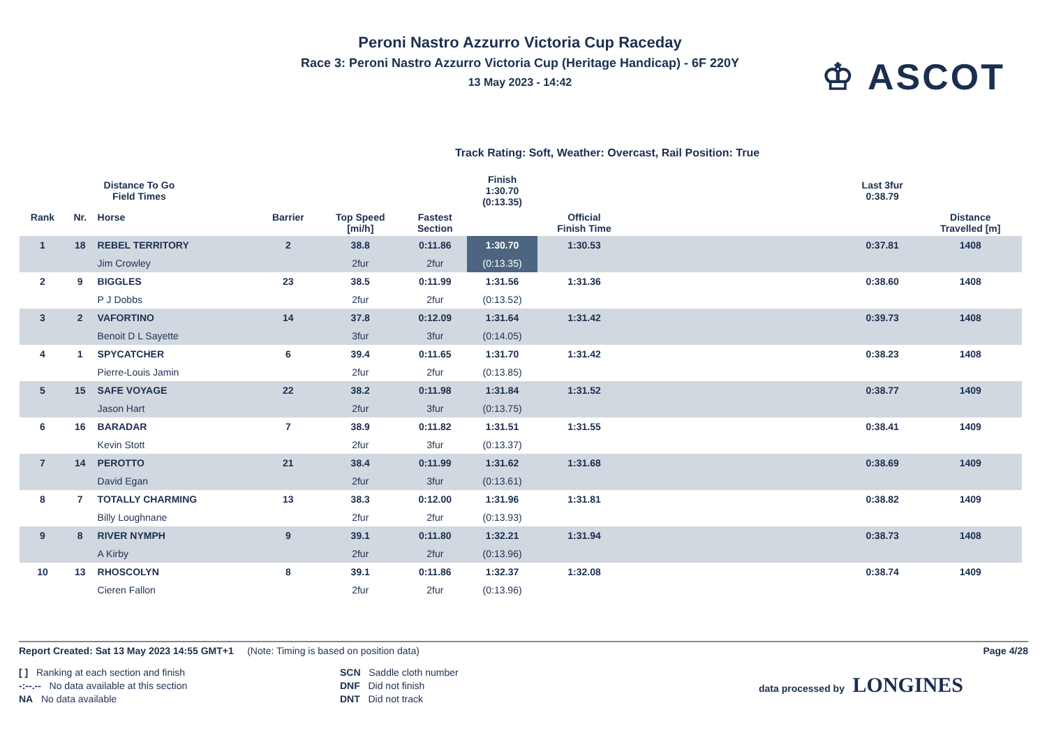Peroni Nastro Azzurro Victoria Cup Raceday
Race 3: Peroni Nastro Azzurro Victoria Cup (Heritage Handicap) - 6F 220Y
13 May 2023 - 14:42
♔ ASCOT
Track Rating: Soft, Weather: Overcast, Rail Position: True
| Distance To Go Field Times | | | | | | Finish 1:30.70 (0:13.35) | | | Last 3fur 0:38.79 | |
| Rank | Nr. | Horse | Barrier | Top Speed [mi/h] | Fastest Section | | Official Finish Time | | | Distance Travelled [m] |
| 1 | 18 | REBEL TERRITORY | 2 | 38.8 | 0:11.86 | 1:30.70 | 1:30.53 | | 0:37.81 | 1408 |
| | | Jim Crowley | | 2fur | 2fur | (0:13.35) | | | | |
| 2 | 9 | BIGGLES | 23 | 38.5 | 0:11.99 | 1:31.56 | 1:31.36 | | 0:38.60 | 1408 |
| | | P J Dobbs | | 2fur | 2fur | (0:13.52) | | | | |
| 3 | 2 | VAFORTINO | 14 | 37.8 | 0:12.09 | 1:31.64 | 1:31.42 | | 0:39.73 | 1408 |
| | | Benoit D L Sayette | | 3fur | 3fur | (0:14.05) | | | | |
| 4 | 1 | SPYCATCHER | 6 | 39.4 | 0:11.65 | 1:31.70 | 1:31.42 | | 0:38.23 | 1408 |
| | | Pierre-Louis Jamin | | 2fur | 2fur | (0:13.85) | | | | |
| 5 | 15 | SAFE VOYAGE | 22 | 38.2 | 0:11.98 | 1:31.84 | 1:31.52 | | 0:38.77 | 1409 |
| | | Jason Hart | | 2fur | 3fur | (0:13.75) | | | | |
| 6 | 16 | BARADAR | 7 | 38.9 | 0:11.82 | 1:31.51 | 1:31.55 | | 0:38.41 | 1409 |
| | | Kevin Stott | | 2fur | 3fur | (0:13.37) | | | | |
| 7 | 14 | PEROTTO | 21 | 38.4 | 0:11.99 | 1:31.62 | 1:31.68 | | 0:38.69 | 1409 |
| | | David Egan | | 2fur | 3fur | (0:13.61) | | | | |
| 8 | 7 | TOTALLY CHARMING | 13 | 38.3 | 0:12.00 | 1:31.96 | 1:31.81 | | 0:38.82 | 1409 |
| | | Billy Loughnane | | 2fur | 2fur | (0:13.93) | | | | |
| 9 | 8 | RIVER NYMPH | 9 | 39.1 | 0:11.80 | 1:32.21 | 1:31.94 | | 0:38.73 | 1408 |
| | | A Kirby | | 2fur | 2fur | (0:13.96) | | | | |
| 10 | 13 | RHOSCOLYN | 8 | 39.1 | 0:11.86 | 1:32.37 | 1:32.08 | | 0:38.74 | 1409 |
| | | Cieren Fallon | | 2fur | 2fur | (0:13.96) | | | | |
Report Created: Sat 13 May 2023 14:55 GMT+1 (Note: Timing is based on position data) Page 4/28
[ ] Ranking at each section and finish
-:--.-- No data available at this section
NA No data available
SCN Saddle cloth number
DNF Did not finish
DNT Did not track
data processed by LONGINES